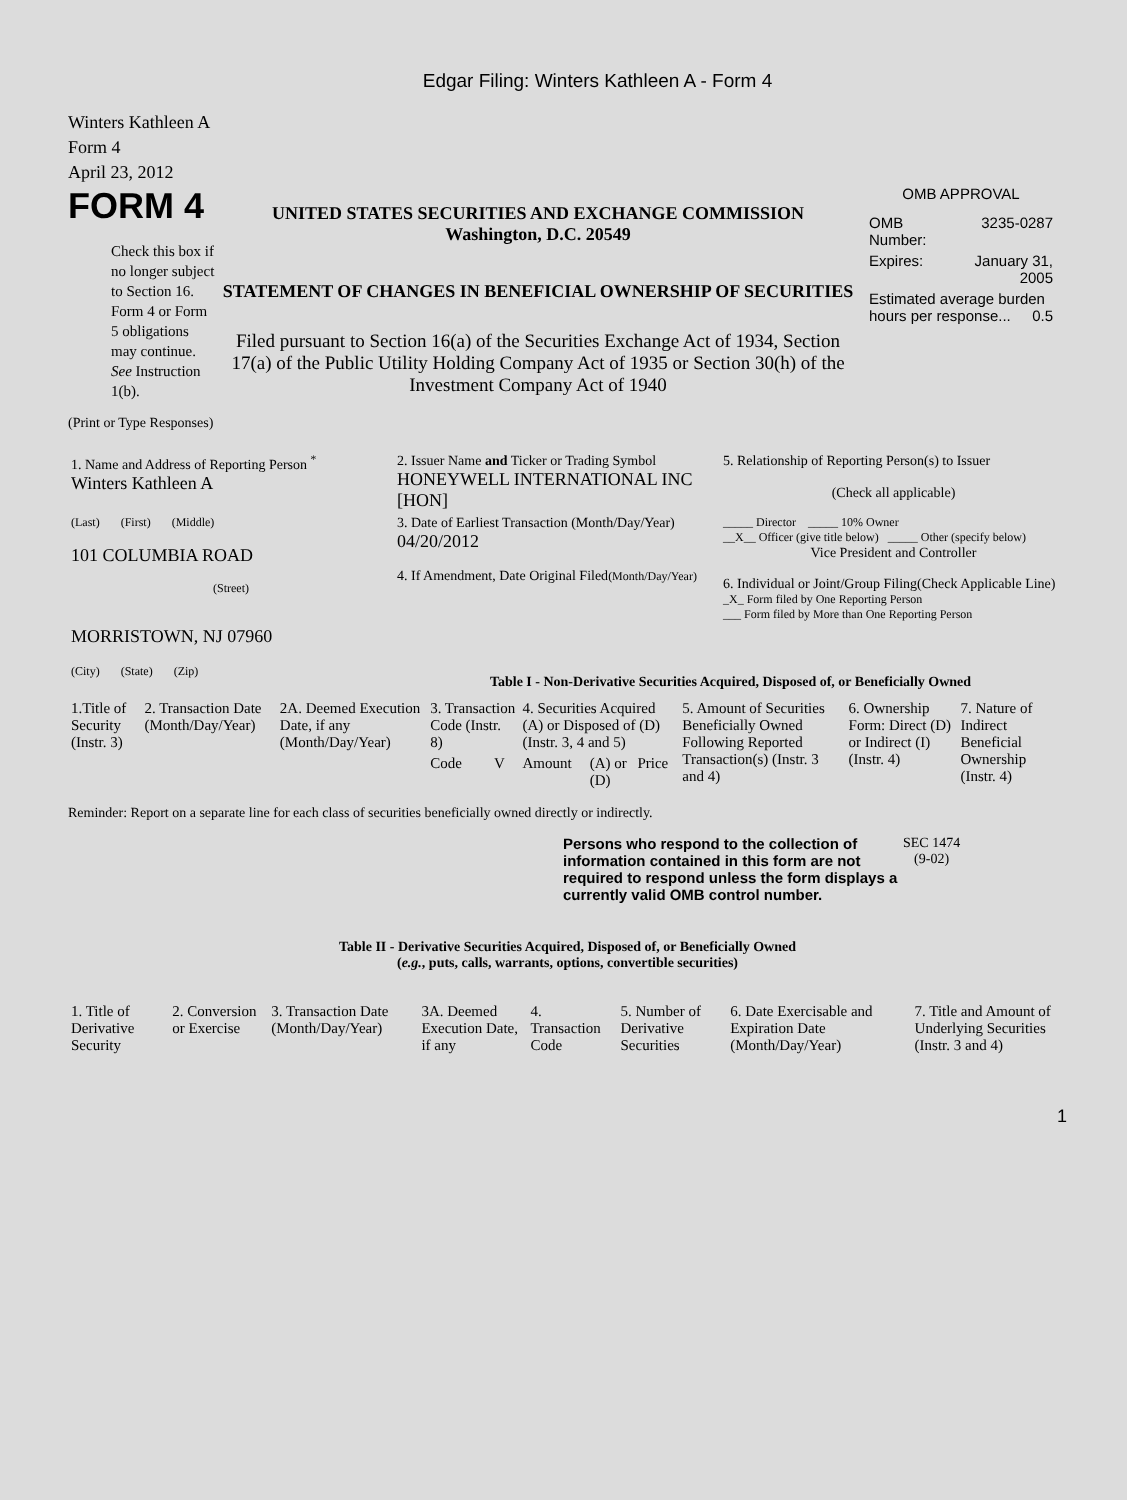Edgar Filing: Winters Kathleen A - Form 4
Winters Kathleen A
Form 4
April 23, 2012
FORM 4
Check this box if no longer subject to Section 16. Form 4 or Form 5 obligations may continue. See Instruction 1(b).
UNITED STATES SECURITIES AND EXCHANGE COMMISSION
Washington, D.C. 20549
STATEMENT OF CHANGES IN BENEFICIAL OWNERSHIP OF SECURITIES
Filed pursuant to Section 16(a) of the Securities Exchange Act of 1934, Section 17(a) of the Public Utility Holding Company Act of 1935 or Section 30(h) of the Investment Company Act of 1940
OMB APPROVAL
| OMB Number: | 3235-0287 |
| Expires: | January 31, 2005 |
| Estimated average burden hours per response... 0.5 | |
(Print or Type Responses)
| 1. Name and Address of Reporting Person <sup>*</sup> Winters Kathleen A | 2. Issuer Name and Ticker or Trading Symbol HONEYWELL INTERNATIONAL INC [HON] | 5. Relationship of Reporting Person(s) to Issuer (Check all applicable) |
| (Last) (First) (Middle) 101 COLUMBIA ROAD (Street) | 3. Date of Earliest Transaction (Month/Day/Year) 04/20/2012 4. If Amendment, Date Original Filed (Month/Day/Year) | _____ Director _____ 10% Owner __X__ Officer (give title below) _____ Other (specify below) Vice President and Controller 6. Individual or Joint/Group Filing(Check Applicable Line) _X_ Form filed by One Reporting Person ___ Form filed by More than One Reporting Person |
| MORRISTOWN, NJ 07960 (City) (State) (Zip) | Table I - Non-Derivative Securities Acquired, Disposed of, or Beneficially Owned | |
| 1.Title of Security (Instr. 3) | 2. Transaction Date (Month/Day/Year) | 2A. Deemed Execution Date, if any (Month/Day/Year) | 3. Transaction Code (Instr. 8) | | 4. Securities Acquired (A) or Disposed of (D) (Instr. 3, 4 and 5) | | | 5. Amount of Securities Beneficially Owned Following Reported Transaction(s) (Instr. 3 and 4) | 6. Ownership Form: Direct (D) or Indirect (I) (Instr. 4) | 7. Nature of Indirect Beneficial Ownership (Instr. 4) |
| | | | Code | V | Amount | (A) or (D) | Price | | | |
Reminder: Report on a separate line for each class of securities beneficially owned directly or indirectly.
Persons who respond to the collection of information contained in this form are not required to respond unless the form displays a currently valid OMB control number.
SEC 1474
(9-02)
Table II - Derivative Securities Acquired, Disposed of, or Beneficially Owned
(e.g., puts, calls, warrants, options, convertible securities)
| 1. Title of Derivative Security | 2. Conversion or Exercise | 3. Transaction Date (Month/Day/Year) | 3A. Deemed Execution Date, if any | 4. Transaction Code | 5. Number of Derivative Securities | 6. Date Exercisable and Expiration Date (Month/Day/Year) | 7. Title and Amount of Underlying Securities (Instr. 3 and 4) |
1